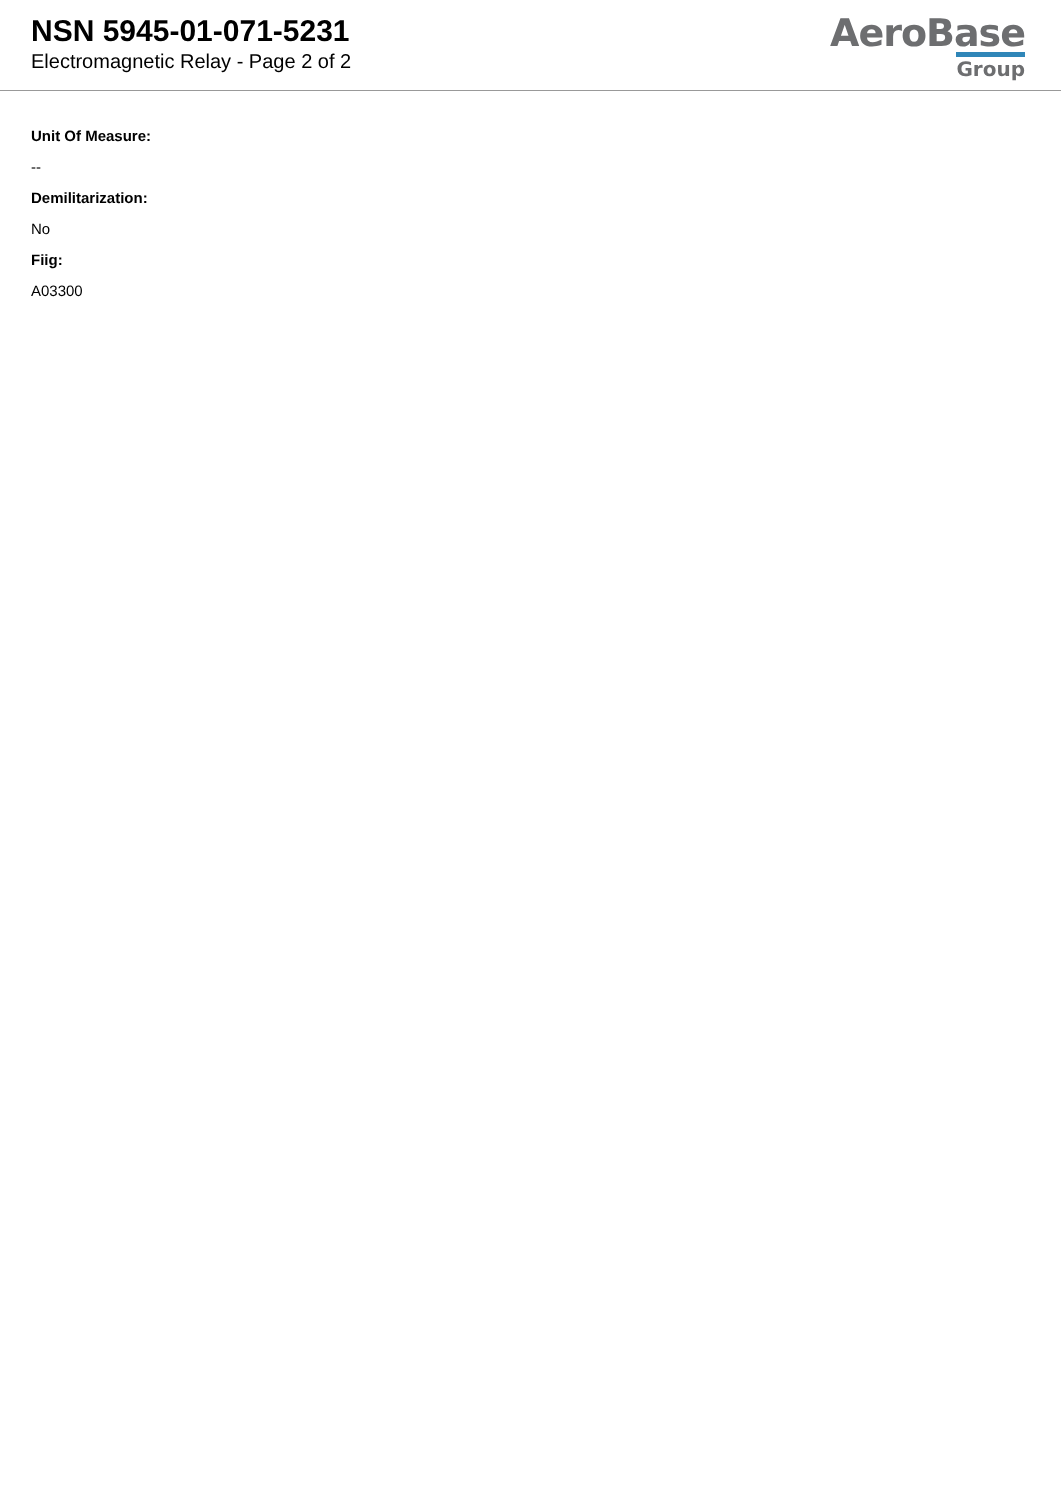NSN 5945-01-071-5231
Electromagnetic Relay - Page 2 of 2
AeroBase
Group
Unit Of Measure:
--
Demilitarization:
No
Fiig:
A03300